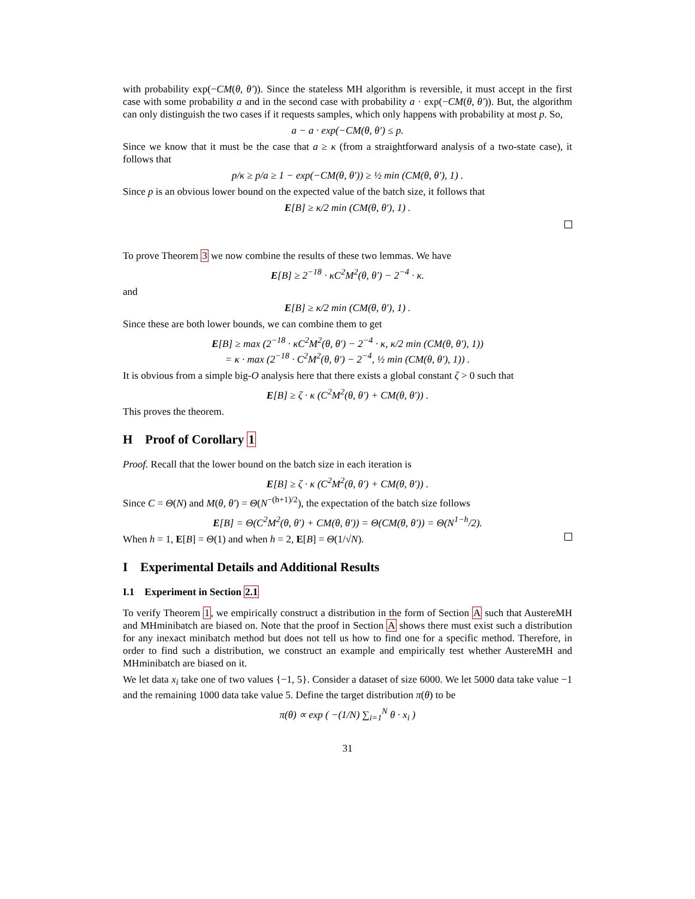with probability exp(−CM(θ, θ′)). Since the stateless MH algorithm is reversible, it must accept in the first case with some probability a and in the second case with probability a · exp(−CM(θ, θ′)). But, the algorithm can only distinguish the two cases if it requests samples, which only happens with probability at most p. So,
a − a · exp(−CM(θ, θ′) ≤ p.
Since we know that it must be the case that a ≥ κ (from a straightforward analysis of a two-state case), it follows that
p/κ ≥ p/a ≥ 1 − exp(−CM(θ, θ′)) ≥ ½ min (CM(θ, θ′), 1) .
Since p is an obvious lower bound on the expected value of the batch size, it follows that
E[B] ≥ κ/2 min (CM(θ, θ′), 1) .
To prove Theorem 3 we now combine the results of these two lemmas. We have
E[B] ≥ 2<sup>−18</sup> · κC<sup>2</sup>M<sup>2</sup>(θ, θ′) − 2<sup>−4</sup> · κ.
and
E[B] ≥ κ/2 min (CM(θ, θ′), 1) .
Since these are both lower bounds, we can combine them to get
E[B] ≥ max (2<sup>−18</sup> · κC<sup>2</sup>M<sup>2</sup>(θ, θ′) − 2<sup>−4</sup> · κ, κ/2 min (CM(θ, θ′), 1))
= κ · max (2<sup>−18</sup> · C<sup>2</sup>M<sup>2</sup>(θ, θ′) − 2<sup>−4</sup>, ½ min (CM(θ, θ′), 1)) .
It is obvious from a simple big-O analysis here that there exists a global constant ζ > 0 such that
E[B] ≥ ζ · κ (C<sup>2</sup>M<sup>2</sup>(θ, θ′) + CM(θ, θ′)) .
This proves the theorem.
H Proof of Corollary 1
Proof. Recall that the lower bound on the batch size in each iteration is
E[B] ≥ ζ · κ (C<sup>2</sup>M<sup>2</sup>(θ, θ′) + CM(θ, θ′)) .
Since C = Θ(N) and M(θ, θ′) = Θ(N<sup>−(h+1)/2</sup>), the expectation of the batch size follows
E[B] = Θ(C<sup>2</sup>M<sup>2</sup>(θ, θ′) + CM(θ, θ′)) = Θ(CM(θ, θ′)) = Θ(N<sup>1−h</sup>/2).
When h = 1, E[B] = Θ(1) and when h = 2, E[B] = Θ(1/√N).
I Experimental Details and Additional Results
I.1 Experiment in Section 2.1
To verify Theorem 1, we empirically construct a distribution in the form of Section A such that AustereMH and MHminibatch are biased on. Note that the proof in Section A shows there must exist such a distribution for any inexact minibatch method but does not tell us how to find one for a specific method. Therefore, in order to find such a distribution, we construct an example and empirically test whether AustereMH and MHminibatch are biased on it.
We let data x<sub>i</sub> take one of two values {−1, 5}. Consider a dataset of size 6000. We let 5000 data take value −1 and the remaining 1000 data take value 5. Define the target distribution π(θ) to be
π(θ) ∝ exp ( −(1/N) ∑<sub>i=1</sub><sup>N</sup> θ · x<sub>i</sub> )
31